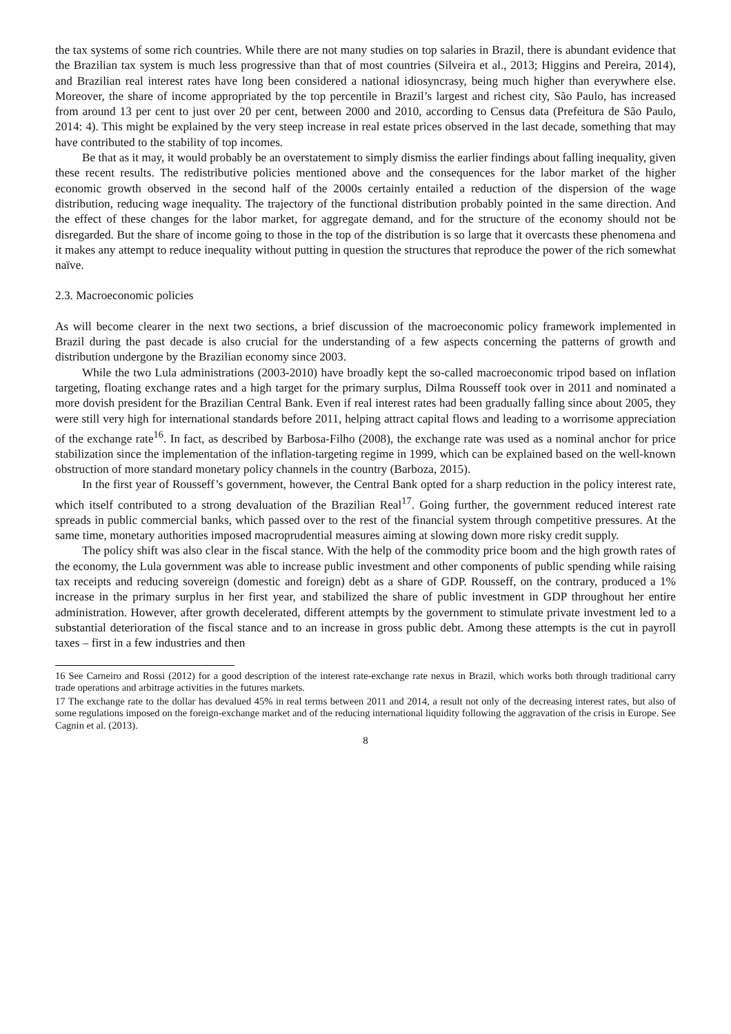the tax systems of some rich countries. While there are not many studies on top salaries in Brazil, there is abundant evidence that the Brazilian tax system is much less progressive than that of most countries (Silveira et al., 2013; Higgins and Pereira, 2014), and Brazilian real interest rates have long been considered a national idiosyncrasy, being much higher than everywhere else. Moreover, the share of income appropriated by the top percentile in Brazil’s largest and richest city, São Paulo, has increased from around 13 per cent to just over 20 per cent, between 2000 and 2010, according to Census data (Prefeitura de São Paulo, 2014: 4). This might be explained by the very steep increase in real estate prices observed in the last decade, something that may have contributed to the stability of top incomes.
Be that as it may, it would probably be an overstatement to simply dismiss the earlier findings about falling inequality, given these recent results. The redistributive policies mentioned above and the consequences for the labor market of the higher economic growth observed in the second half of the 2000s certainly entailed a reduction of the dispersion of the wage distribution, reducing wage inequality. The trajectory of the functional distribution probably pointed in the same direction. And the effect of these changes for the labor market, for aggregate demand, and for the structure of the economy should not be disregarded. But the share of income going to those in the top of the distribution is so large that it overcasts these phenomena and it makes any attempt to reduce inequality without putting in question the structures that reproduce the power of the rich somewhat naïve.
2.3. Macroeconomic policies
As will become clearer in the next two sections, a brief discussion of the macroeconomic policy framework implemented in Brazil during the past decade is also crucial for the understanding of a few aspects concerning the patterns of growth and distribution undergone by the Brazilian economy since 2003.
While the two Lula administrations (2003-2010) have broadly kept the so-called macroeconomic tripod based on inflation targeting, floating exchange rates and a high target for the primary surplus, Dilma Rousseff took over in 2011 and nominated a more dovish president for the Brazilian Central Bank. Even if real interest rates had been gradually falling since about 2005, they were still very high for international standards before 2011, helping attract capital flows and leading to a worrisome appreciation of the exchange rate<sup>16</sup>. In fact, as described by Barbosa-Filho (2008), the exchange rate was used as a nominal anchor for price stabilization since the implementation of the inflation-targeting regime in 1999, which can be explained based on the well-known obstruction of more standard monetary policy channels in the country (Barboza, 2015).
In the first year of Rousseff’s government, however, the Central Bank opted for a sharp reduction in the policy interest rate, which itself contributed to a strong devaluation of the Brazilian Real<sup>17</sup>. Going further, the government reduced interest rate spreads in public commercial banks, which passed over to the rest of the financial system through competitive pressures. At the same time, monetary authorities imposed macroprudential measures aiming at slowing down more risky credit supply.
The policy shift was also clear in the fiscal stance. With the help of the commodity price boom and the high growth rates of the economy, the Lula government was able to increase public investment and other components of public spending while raising tax receipts and reducing sovereign (domestic and foreign) debt as a share of GDP. Rousseff, on the contrary, produced a 1% increase in the primary surplus in her first year, and stabilized the share of public investment in GDP throughout her entire administration. However, after growth decelerated, different attempts by the government to stimulate private investment led to a substantial deterioration of the fiscal stance and to an increase in gross public debt. Among these attempts is the cut in payroll taxes – first in a few industries and then
16 See Carneiro and Rossi (2012) for a good description of the interest rate-exchange rate nexus in Brazil, which works both through traditional carry trade operations and arbitrage activities in the futures markets.
17 The exchange rate to the dollar has devalued 45% in real terms between 2011 and 2014, a result not only of the decreasing interest rates, but also of some regulations imposed on the foreign-exchange market and of the reducing international liquidity following the aggravation of the crisis in Europe. See Cagnin et al. (2013).
8